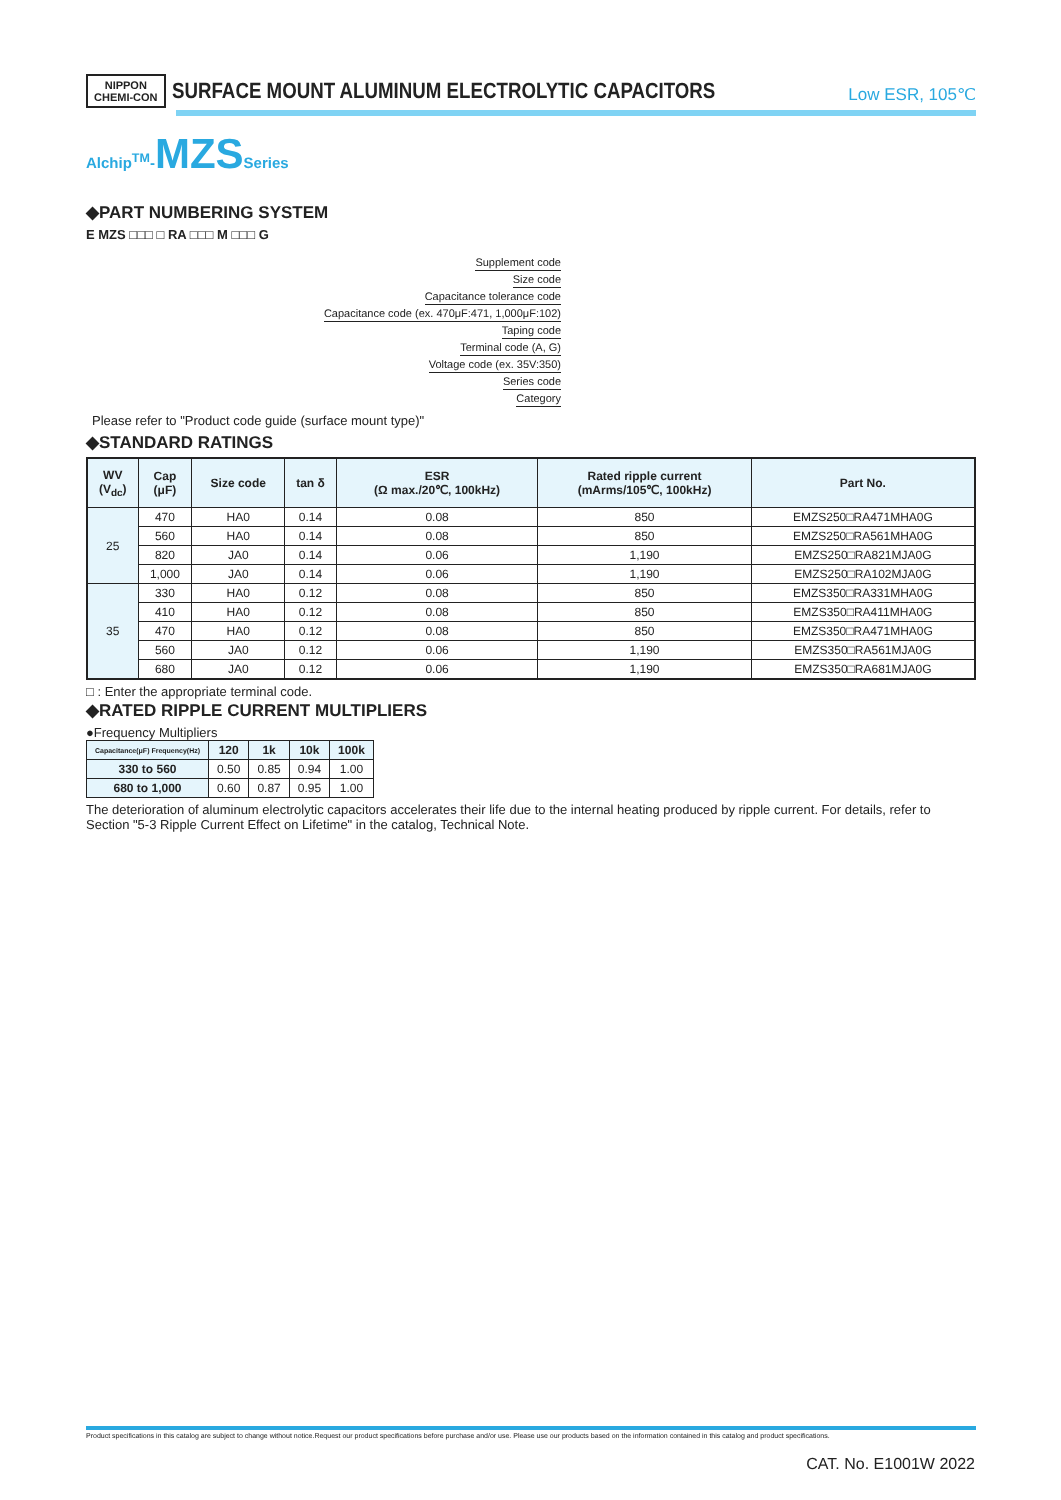NIPPON
CHEMI-CON SURFACE MOUNT ALUMINUM ELECTROLYTIC CAPACITORS Low ESR, 105℃
Alchip<sup>TM</sup>-MZS Series
◆PART NUMBERING SYSTEM
E MZS □□□ □ RA □□□ M □□□ G
Supplement code
Size code
Capacitance tolerance code
Capacitance code (ex. 470μF:471, 1,000μF:102)
Taping code
Terminal code (A, G)
Voltage code (ex. 35V:350)
Series code
Category
Please refer to "Product code guide (surface mount type)"
◆STANDARD RATINGS
| WV (V<sub>dc</sub>) | Cap (μF) | Size code | tan δ | ESR (Ω max./20℃, 100kHz) | Rated ripple current (mArms/105℃, 100kHz) | Part No. |
| --- | --- | --- | --- | --- | --- | --- |
| 25 | 470 | HA0 | 0.14 | 0.08 | 850 | EMZS250□RA471MHA0G |
| | 560 | HA0 | 0.14 | 0.08 | 850 | EMZS250□RA561MHA0G |
| | 820 | JA0 | 0.14 | 0.06 | 1,190 | EMZS250□RA821MJA0G |
| | 1,000 | JA0 | 0.14 | 0.06 | 1,190 | EMZS250□RA102MJA0G |
| 35 | 330 | HA0 | 0.12 | 0.08 | 850 | EMZS350□RA331MHA0G |
| | 410 | HA0 | 0.12 | 0.08 | 850 | EMZS350□RA411MHA0G |
| | 470 | HA0 | 0.12 | 0.08 | 850 | EMZS350□RA471MHA0G |
| | 560 | JA0 | 0.12 | 0.06 | 1,190 | EMZS350□RA561MJA0G |
| | 680 | JA0 | 0.12 | 0.06 | 1,190 | EMZS350□RA681MJA0G |
□ : Enter the appropriate terminal code.
◆RATED RIPPLE CURRENT MULTIPLIERS
●Frequency Multipliers
| Capacitance(μF) Frequency(Hz) | 120 | 1k | 10k | 100k |
| --- | --- | --- | --- | --- |
| 330 to 560 | 0.50 | 0.85 | 0.94 | 1.00 |
| 680 to 1,000 | 0.60 | 0.87 | 0.95 | 1.00 |
The deterioration of aluminum electrolytic capacitors accelerates their life due to the internal heating produced by ripple current. For details, refer to Section "5-3 Ripple Current Effect on Lifetime" in the catalog, Technical Note.
Product specifications in this catalog are subject to change without notice.Request our product specifications before purchase and/or use. Please use our products based on the information contained in this catalog and product specifications.
CAT. No. E1001W 2022